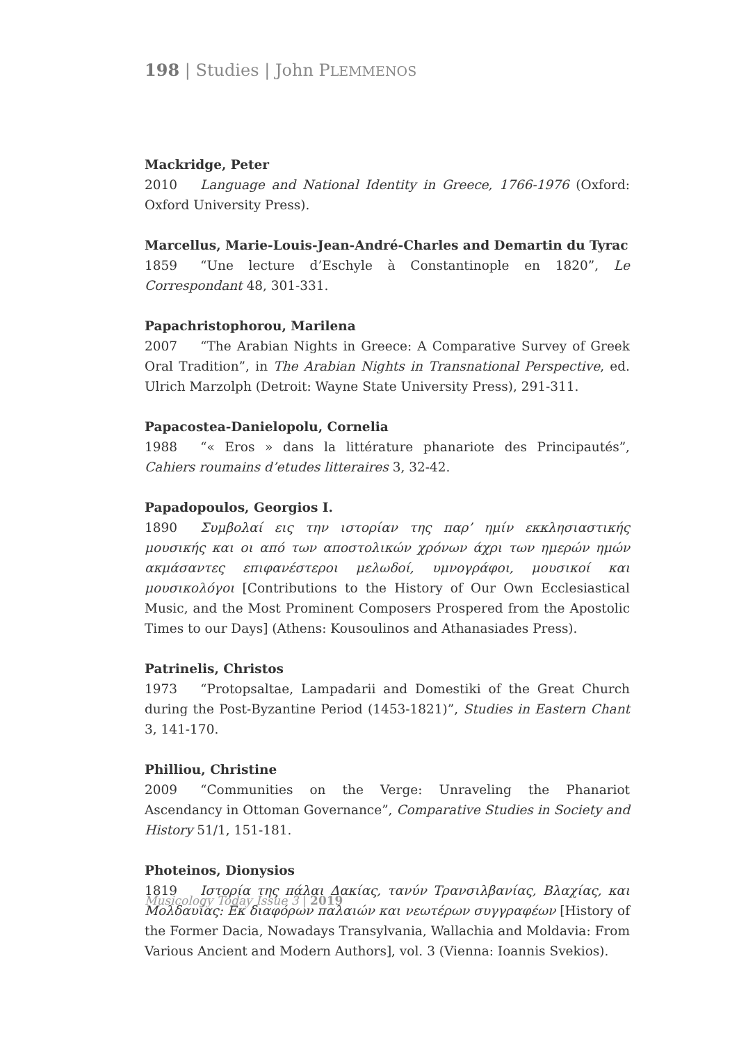198 | Studies | John PLEMMENOS
Mackridge, Peter
2010 Language and National Identity in Greece, 1766-1976 (Oxford: Oxford University Press).
Marcellus, Marie-Louis-Jean-André-Charles and Demartin du Tyrac
1859 “Une lecture d’Eschyle à Constantinople en 1820”, Le Correspondant 48, 301-331.
Papachristophorou, Marilena
2007 “The Arabian Nights in Greece: A Comparative Survey of Greek Oral Tradition”, in The Arabian Nights in Transnational Perspective, ed. Ulrich Marzolph (Detroit: Wayne State University Press), 291-311.
Papacostea-Danielopolu, Cornelia
1988 “« Eros » dans la littérature phanariote des Principautés”, Cahiers roumains d’etudes litteraires 3, 32-42.
Papadopoulos, Georgios I.
1890 Συμβολαί εις την ιστορίαν της παρ’ ημίν εκκλησιαστικής μουσικής και οι από των αποστολικών χρόνων άχρι των ημερών ημών ακμάσαντες επιφανέστεροι μελωδοί, υμνογράφοι, μουσικοί και μουσικολόγοι [Contributions to the History of Our Own Ecclesiastical Music, and the Most Prominent Composers Prospered from the Apostolic Times to our Days] (Athens: Kousoulinos and Athanasiades Press).
Patrinelis, Christos
1973 “Protopsaltae, Lampadarii and Domestiki of the Great Church during the Post-Byzantine Period (1453-1821)”, Studies in Eastern Chant 3, 141-170.
Philliou, Christine
2009 “Communities on the Verge: Unraveling the Phanariot Ascendancy in Ottoman Governance”, Comparative Studies in Society and History 51/1, 151-181.
Photeinos, Dionysios
1819 Ιστορία της πάλαι Δακίας, τανύν Τρανσιλβανίας, Βλαχίας, και Μολδαυίας: Εκ διαφόρων παλαιών και νεωτέρων συγγραφέων [History of the Former Dacia, Nowadays Transylvania, Wallachia and Moldavia: From Various Ancient and Modern Authors], vol. 3 (Vienna: Ioannis Svekios).
Musicology Today Issue 3 | 2019